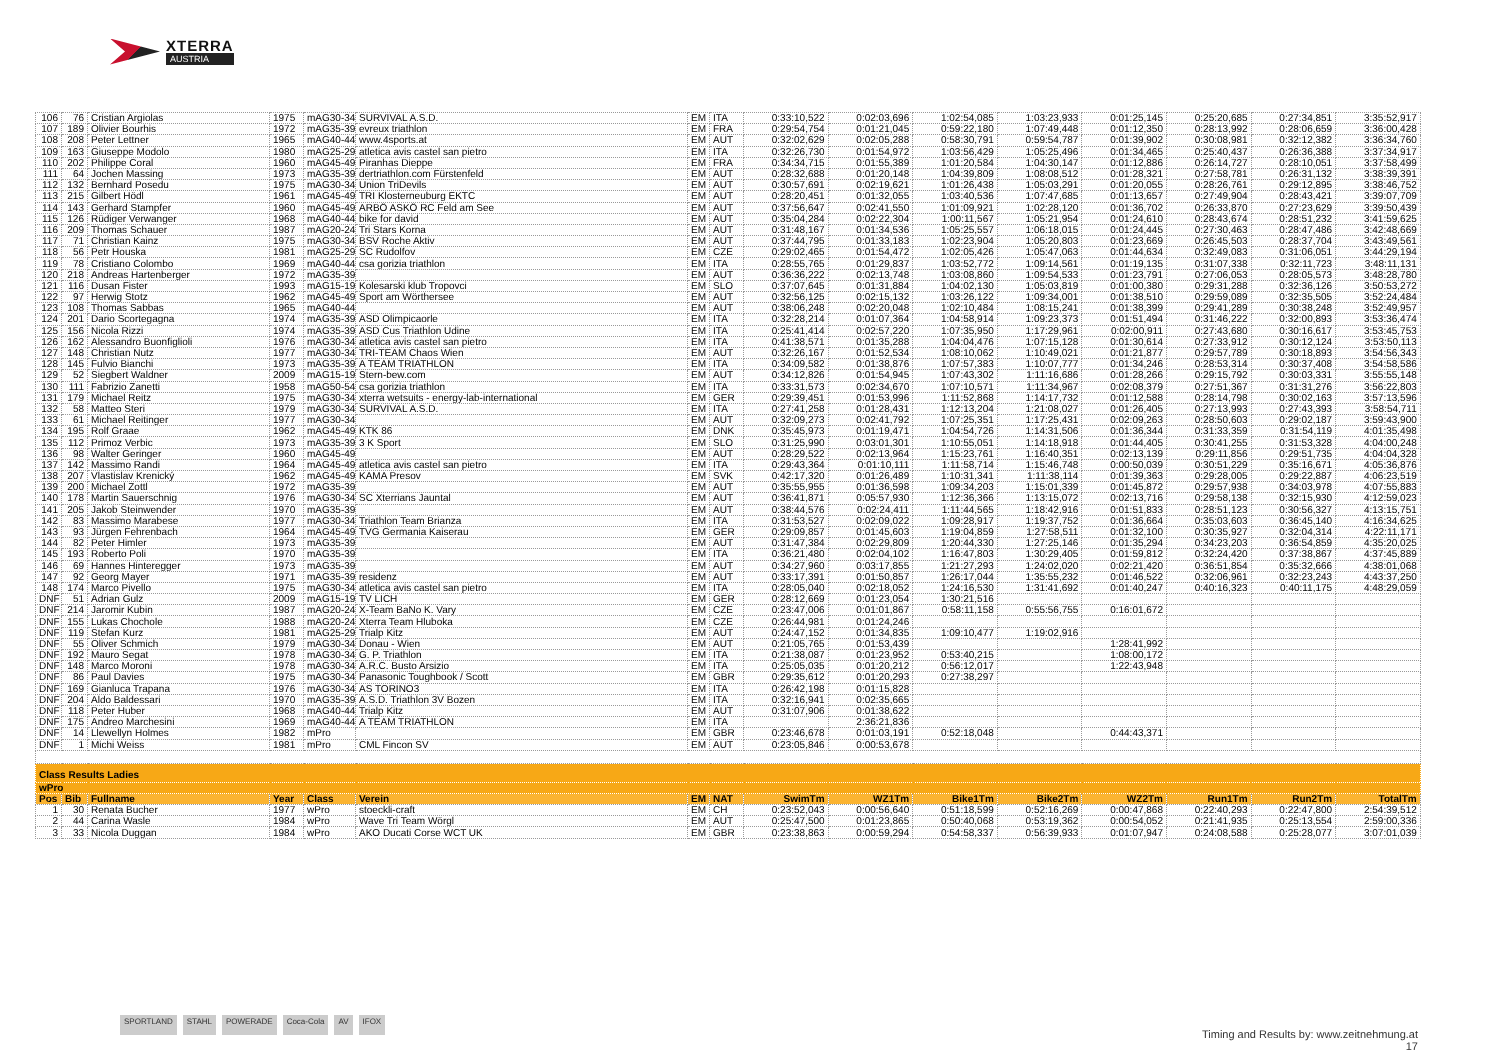XTERRA
AUSTRIA
| 106 | 76 | Cristian Argiolas | 1975 | mAG30-34 | SURVIVAL A.S.D. | EM | ITA | 0:33:10,522 | 0:02:03,696 | 1:02:54,085 | 1:03:23,933 | 0:01:25,145 | 0:25:20,685 | 0:27:34,851 | 3:35:52,917 |
| 107 | 189 | Olivier Bourhis | 1972 | mAG35-39 | evreux triathlon | EM | FRA | 0:29:54,754 | 0:01:21,045 | 0:59:22,180 | 1:07:49,448 | 0:01:12,350 | 0:28:13,992 | 0:28:06,659 | 3:36:00,428 |
| 108 | 208 | Peter Lettner | 1965 | mAG40-44 | www.4sports.at | EM | AUT | 0:32:02,629 | 0:02:05,288 | 0:58:30,791 | 0:59:54,787 | 0:01:39,902 | 0:30:08,981 | 0:32:12,382 | 3:36:34,760 |
| 109 | 163 | Giuseppe Modolo | 1980 | mAG25-29 | atletica avis castel san pietro | EM | ITA | 0:32:26,730 | 0:01:54,972 | 1:03:56,429 | 1:05:25,496 | 0:01:34,465 | 0:25:40,437 | 0:26:36,388 | 3:37:34,917 |
| 110 | 202 | Philippe Coral | 1960 | mAG45-49 | Piranhas Dieppe | EM | FRA | 0:34:34,715 | 0:01:55,389 | 1:01:20,584 | 1:04:30,147 | 0:01:12,886 | 0:26:14,727 | 0:28:10,051 | 3:37:58,499 |
| 111 | 64 | Jochen Massing | 1973 | mAG35-39 | dertriathlon.com Fürstenfeld | EM | AUT | 0:28:32,688 | 0:01:20,148 | 1:04:39,809 | 1:08:08,512 | 0:01:28,321 | 0:27:58,781 | 0:26:31,132 | 3:38:39,391 |
| 112 | 132 | Bernhard Posedu | 1975 | mAG30-34 | Union TriDevils | EM | AUT | 0:30:57,691 | 0:02:19,621 | 1:01:26,438 | 1:05:03,291 | 0:01:20,055 | 0:28:26,761 | 0:29:12,895 | 3:38:46,752 |
| 113 | 215 | Gilbert Hödl | 1961 | mAG45-49 | TRI Klosterneuburg EKTC | EM | AUT | 0:28:20,451 | 0:01:32,055 | 1:03:40,536 | 1:07:47,685 | 0:01:13,657 | 0:27:49,904 | 0:28:43,421 | 3:39:07,709 |
| 114 | 143 | Gerhard Stampfer | 1960 | mAG45-49 | ARBÖ ASKÖ RC Feld am See | EM | AUT | 0:37:56,647 | 0:02:41,550 | 1:01:09,921 | 1:02:28,120 | 0:01:36,702 | 0:26:33,870 | 0:27:23,629 | 3:39:50,439 |
| 115 | 126 | Rüdiger Verwanger | 1968 | mAG40-44 | bike for david | EM | AUT | 0:35:04,284 | 0:02:22,304 | 1:00:11,567 | 1:05:21,954 | 0:01:24,610 | 0:28:43,674 | 0:28:51,232 | 3:41:59,625 |
| 116 | 209 | Thomas Schauer | 1987 | mAG20-24 | Tri Stars Korna | EM | AUT | 0:31:48,167 | 0:01:34,536 | 1:05:25,557 | 1:06:18,015 | 0:01:24,445 | 0:27:30,463 | 0:28:47,486 | 3:42:48,669 |
| 117 | 71 | Christian Kainz | 1975 | mAG30-34 | BSV Roche Aktiv | EM | AUT | 0:37:44,795 | 0:01:33,183 | 1:02:23,904 | 1:05:20,803 | 0:01:23,669 | 0:26:45,503 | 0:28:37,704 | 3:43:49,561 |
| 118 | 56 | Petr Houska | 1981 | mAG25-29 | SC Rudolfov | EM | CZE | 0:29:02,465 | 0:01:54,472 | 1:02:05,426 | 1:05:47,063 | 0:01:44,634 | 0:32:49,083 | 0:31:06,051 | 3:44:29,194 |
| 119 | 78 | Cristiano Colombo | 1969 | mAG40-44 | csa gorizia triathlon | EM | ITA | 0:28:55,765 | 0:01:29,837 | 1:03:52,772 | 1:09:14,561 | 0:01:19,135 | 0:31:07,338 | 0:32:11,723 | 3:48:11,131 |
| 120 | 218 | Andreas Hartenberger | 1972 | mAG35-39 | | EM | AUT | 0:36:36,222 | 0:02:13,748 | 1:03:08,860 | 1:09:54,533 | 0:01:23,791 | 0:27:06,053 | 0:28:05,573 | 3:48:28,780 |
| 121 | 116 | Dusan Fister | 1993 | mAG15-19 | Kolesarski klub Tropovci | EM | SLO | 0:37:07,645 | 0:01:31,884 | 1:04:02,130 | 1:05:03,819 | 0:01:00,380 | 0:29:31,288 | 0:32:36,126 | 3:50:53,272 |
| 122 | 97 | Herwig Stotz | 1962 | mAG45-49 | Sport am Wörthersee | EM | AUT | 0:32:56,125 | 0:02:15,132 | 1:03:26,122 | 1:09:34,001 | 0:01:38,510 | 0:29:59,089 | 0:32:35,505 | 3:52:24,484 |
| 123 | 108 | Thomas Sabbas | 1965 | mAG40-44 | | EM | AUT | 0:38:06,248 | 0:02:20,048 | 1:02:10,484 | 1:08:15,241 | 0:01:38,399 | 0:29:41,289 | 0:30:38,248 | 3:52:49,957 |
| 124 | 201 | Dario Scortegagna | 1974 | mAG35-39 | ASD Olimpicaorle | EM | ITA | 0:32:28,214 | 0:01:07,364 | 1:04:58,914 | 1:09:23,373 | 0:01:51,494 | 0:31:46,222 | 0:32:00,893 | 3:53:36,474 |
| 125 | 156 | Nicola Rizzi | 1974 | mAG35-39 | ASD Cus Triathlon Udine | EM | ITA | 0:25:41,414 | 0:02:57,220 | 1:07:35,950 | 1:17:29,961 | 0:02:00,911 | 0:27:43,680 | 0:30:16,617 | 3:53:45,753 |
| 126 | 162 | Alessandro Buonfiglioli | 1976 | mAG30-34 | atletica avis castel san pietro | EM | ITA | 0:41:38,571 | 0:01:35,288 | 1:04:04,476 | 1:07:15,128 | 0:01:30,614 | 0:27:33,912 | 0:30:12,124 | 3:53:50,113 |
| 127 | 148 | Christian Nutz | 1977 | mAG30-34 | TRI-TEAM Chaos Wien | EM | AUT | 0:32:26,167 | 0:01:52,534 | 1:08:10,062 | 1:10:49,021 | 0:01:21,877 | 0:29:57,789 | 0:30:18,893 | 3:54:56,343 |
| 128 | 145 | Fulvio Bianchi | 1973 | mAG35-39 | A TEAM TRIATHLON | EM | ITA | 0:34:09,582 | 0:01:38,876 | 1:07:57,383 | 1:10:07,777 | 0:01:34,246 | 0:28:53,314 | 0:30:37,408 | 3:54:58,586 |
| 129 | 52 | Siegbert Waldner | 2009 | mAG15-19 | Stern-bew.com | EM | AUT | 0:34:12,826 | 0:01:54,945 | 1:07:43,302 | 1:11:16,686 | 0:01:28,266 | 0:29:15,792 | 0:30:03,331 | 3:55:55,148 |
| 130 | 111 | Fabrizio Zanetti | 1958 | mAG50-54 | csa gorizia triathlon | EM | ITA | 0:33:31,573 | 0:02:34,670 | 1:07:10,571 | 1:11:34,967 | 0:02:08,379 | 0:27:51,367 | 0:31:31,276 | 3:56:22,803 |
| 131 | 179 | Michael Reitz | 1975 | mAG30-34 | xterra wetsuits - energy-lab-international | EM | GER | 0:29:39,451 | 0:01:53,996 | 1:11:52,868 | 1:14:17,732 | 0:01:12,588 | 0:28:14,798 | 0:30:02,163 | 3:57:13,596 |
| 132 | 58 | Matteo Steri | 1979 | mAG30-34 | SURVIVAL A.S.D. | EM | ITA | 0:27:41,258 | 0:01:28,431 | 1:12:13,204 | 1:21:08,027 | 0:01:26,405 | 0:27:13,993 | 0:27:43,393 | 3:58:54,711 |
| 133 | 61 | Michael Reitinger | 1977 | mAG30-34 | | EM | AUT | 0:32:09,273 | 0:02:41,792 | 1:07:25,351 | 1:17:25,431 | 0:02:09,263 | 0:28:50,603 | 0:29:02,187 | 3:59:43,900 |
| 134 | 195 | Rolf Graae | 1962 | mAG45-49 | KTK 86 | EM | DNK | 0:35:45,973 | 0:01:19,471 | 1:04:54,726 | 1:14:31,506 | 0:01:36,344 | 0:31:33,359 | 0:31:54,119 | 4:01:35,498 |
| 135 | 112 | Primoz Verbic | 1973 | mAG35-39 | 3 K Sport | EM | SLO | 0:31:25,990 | 0:03:01,301 | 1:10:55,051 | 1:14:18,918 | 0:01:44,405 | 0:30:41,255 | 0:31:53,328 | 4:04:00,248 |
| 136 | 98 | Walter Geringer | 1960 | mAG45-49 | | EM | AUT | 0:28:29,522 | 0:02:13,964 | 1:15:23,761 | 1:16:40,351 | 0:02:13,139 | 0:29:11,856 | 0:29:51,735 | 4:04:04,328 |
| 137 | 142 | Massimo Randi | 1964 | mAG45-49 | atletica avis castel san pietro | EM | ITA | 0:29:43,364 | 0:01:10,111 | 1:11:58,714 | 1:15:46,748 | 0:00:50,039 | 0:30:51,229 | 0:35:16,671 | 4:05:36,876 |
| 138 | 207 | Vlastislav Krenický | 1962 | mAG45-49 | KAMA Presov | EM | SVK | 0:42:17,320 | 0:01:26,489 | 1:10:31,341 | 1:11:38,114 | 0:01:39,363 | 0:29:28,005 | 0:29:22,887 | 4:06:23,519 |
| 139 | 200 | Michael Zottl | 1972 | mAG35-39 | | EM | AUT | 0:35:55,955 | 0:01:36,598 | 1:09:34,203 | 1:15:01,339 | 0:01:45,872 | 0:29:57,938 | 0:34:03,978 | 4:07:55,883 |
| 140 | 178 | Martin Sauerschnig | 1976 | mAG30-34 | SC Xterrians Jauntal | EM | AUT | 0:36:41,871 | 0:05:57,930 | 1:12:36,366 | 1:13:15,072 | 0:02:13,716 | 0:29:58,138 | 0:32:15,930 | 4:12:59,023 |
| 141 | 205 | Jakob Steinwender | 1970 | mAG35-39 | | EM | AUT | 0:38:44,576 | 0:02:24,411 | 1:11:44,565 | 1:18:42,916 | 0:01:51,833 | 0:28:51,123 | 0:30:56,327 | 4:13:15,751 |
| 142 | 83 | Massimo Marabese | 1977 | mAG30-34 | Triathlon Team Brianza | EM | ITA | 0:31:53,527 | 0:02:09,022 | 1:09:28,917 | 1:19:37,752 | 0:01:36,664 | 0:35:03,603 | 0:36:45,140 | 4:16:34,625 |
| 143 | 93 | Jürgen Fehrenbach | 1964 | mAG45-49 | TVG Germania Kaiserau | EM | GER | 0:29:09,857 | 0:01:45,603 | 1:19:04,859 | 1:27:58,511 | 0:01:32,100 | 0:30:35,927 | 0:32:04,314 | 4:22:11,171 |
| 144 | 82 | Peter Himler | 1973 | mAG35-39 | | EM | AUT | 0:31:47,384 | 0:02:29,809 | 1:20:44,330 | 1:27:25,146 | 0:01:35,294 | 0:34:23,203 | 0:36:54,859 | 4:35:20,025 |
| 145 | 193 | Roberto Poli | 1970 | mAG35-39 | | EM | ITA | 0:36:21,480 | 0:02:04,102 | 1:16:47,803 | 1:30:29,405 | 0:01:59,812 | 0:32:24,420 | 0:37:38,867 | 4:37:45,889 |
| 146 | 69 | Hannes Hinteregger | 1973 | mAG35-39 | | EM | AUT | 0:34:27,960 | 0:03:17,855 | 1:21:27,293 | 1:24:02,020 | 0:02:21,420 | 0:36:51,854 | 0:35:32,666 | 4:38:01,068 |
| 147 | 92 | Georg Mayer | 1971 | mAG35-39 | residenz | EM | AUT | 0:33:17,391 | 0:01:50,857 | 1:26:17,044 | 1:35:55,232 | 0:01:46,522 | 0:32:06,961 | 0:32:23,243 | 4:43:37,250 |
| 148 | 174 | Marco Pivello | 1975 | mAG30-34 | atletica avis castel san pietro | EM | ITA | 0:28:05,040 | 0:02:18,052 | 1:24:16,530 | 1:31:41,692 | 0:01:40,247 | 0:40:16,323 | 0:40:11,175 | 4:48:29,059 |
| DNF | 51 | Adrian Gulz | 2009 | mAG15-19 | TV LICH | EM | GER | 0:28:12,669 | 0:01:23,054 | 1:30:21,516 | | | | | |
| DNF | 214 | Jaromir Kubin | 1987 | mAG20-24 | X-Team BaNo K. Vary | EM | CZE | 0:23:47,006 | 0:01:01,867 | 0:58:11,158 | 0:55:56,755 | 0:16:01,672 | | | |
| DNF | 155 | Lukas Chochole | 1988 | mAG20-24 | Xterra Team Hluboka | EM | CZE | 0:26:44,981 | 0:01:24,246 | | | | | | |
| DNF | 119 | Stefan Kurz | 1981 | mAG25-29 | Trialp Kitz | EM | AUT | 0:24:47,152 | 0:01:34,835 | 1:09:10,477 | 1:19:02,916 | | | | |
| DNF | 55 | Oliver Schmich | 1979 | mAG30-34 | Donau - Wien | EM | AUT | 0:21:05,765 | 0:01:53,439 | | | 1:28:41,992 | | | |
| DNF | 192 | Mauro Segat | 1978 | mAG30-34 | G. P. Triathlon | EM | ITA | 0:21:38,087 | 0:01:23,952 | 0:53:40,215 | | 1:08:00,172 | | | |
| DNF | 148 | Marco Moroni | 1978 | mAG30-34 | A.R.C. Busto Arsizio | EM | ITA | 0:25:05,035 | 0:01:20,212 | 0:56:12,017 | | 1:22:43,948 | | | |
| DNF | 86 | Paul Davies | 1975 | mAG30-34 | Panasonic Toughbook / Scott | EM | GBR | 0:29:35,612 | 0:01:20,293 | 0:27:38,297 | | | | | |
| DNF | 169 | Gianluca Trapana | 1976 | mAG30-34 | AS TORINO3 | EM | ITA | 0:26:42,198 | 0:01:15,828 | | | | | | |
| DNF | 204 | Aldo Baldessari | 1970 | mAG35-39 | A.S.D. Triathlon 3V Bozen | EM | ITA | 0:32:16,941 | 0:02:35,665 | | | | | | |
| DNF | 118 | Peter Huber | 1968 | mAG40-44 | Trialp Kitz | EM | AUT | 0:31:07,906 | 0:01:38,622 | | | | | | |
| DNF | 175 | Andreo Marchesini | 1969 | mAG40-44 | A TEAM TRIATHLON | EM | ITA | | 2:36:21,836 | | | | | | |
| DNF | 14 | Llewellyn Holmes | 1982 | mPro | | EM | GBR | 0:23:46,678 | 0:01:03,191 | 0:52:18,048 | | 0:44:43,371 | | | |
| DNF | 1 | Michi Weiss | 1981 | mPro | CML Fincon SV | EM | AUT | 0:23:05,846 | 0:00:53,678 | | | | | | |
| Class Results Ladies | | | | | | | | | | | | | | | |
| wPro | | | | | | | | | | | | | | | |
| Pos | Bib | Fullname | Year | Class | Verein | EM | NAT | SwimTm | WZ1Tm | Bike1Tm | Bike2Tm | WZ2Tm | Run1Tm | Run2Tm | TotalTm |
| 1 | 30 | Renata Bucher | 1977 | wPro | stoeckli-craft | EM | CH | 0:23:52,043 | 0:00:56,640 | 0:51:18,599 | 0:52:16,269 | 0:00:47,868 | 0:22:40,293 | 0:22:47,800 | 2:54:39,512 |
| 2 | 44 | Carina Wasle | 1984 | wPro | Wave Tri Team Wörgl | EM | AUT | 0:25:47,500 | 0:01:23,865 | 0:50:40,068 | 0:53:19,362 | 0:00:54,052 | 0:21:41,935 | 0:25:13,554 | 2:59:00,336 |
| 3 | 33 | Nicola Duggan | 1984 | wPro | AKO Ducati Corse WCT UK | EM | GBR | 0:23:38,863 | 0:00:59,294 | 0:54:58,337 | 0:56:39,933 | 0:01:07,947 | 0:24:08,588 | 0:25:28,077 | 3:07:01,039 |
SPORTLAND STAHL POWERADE Coca-Cola AV IFOX
Timing and Results by: www.zeitnehmung.at
17